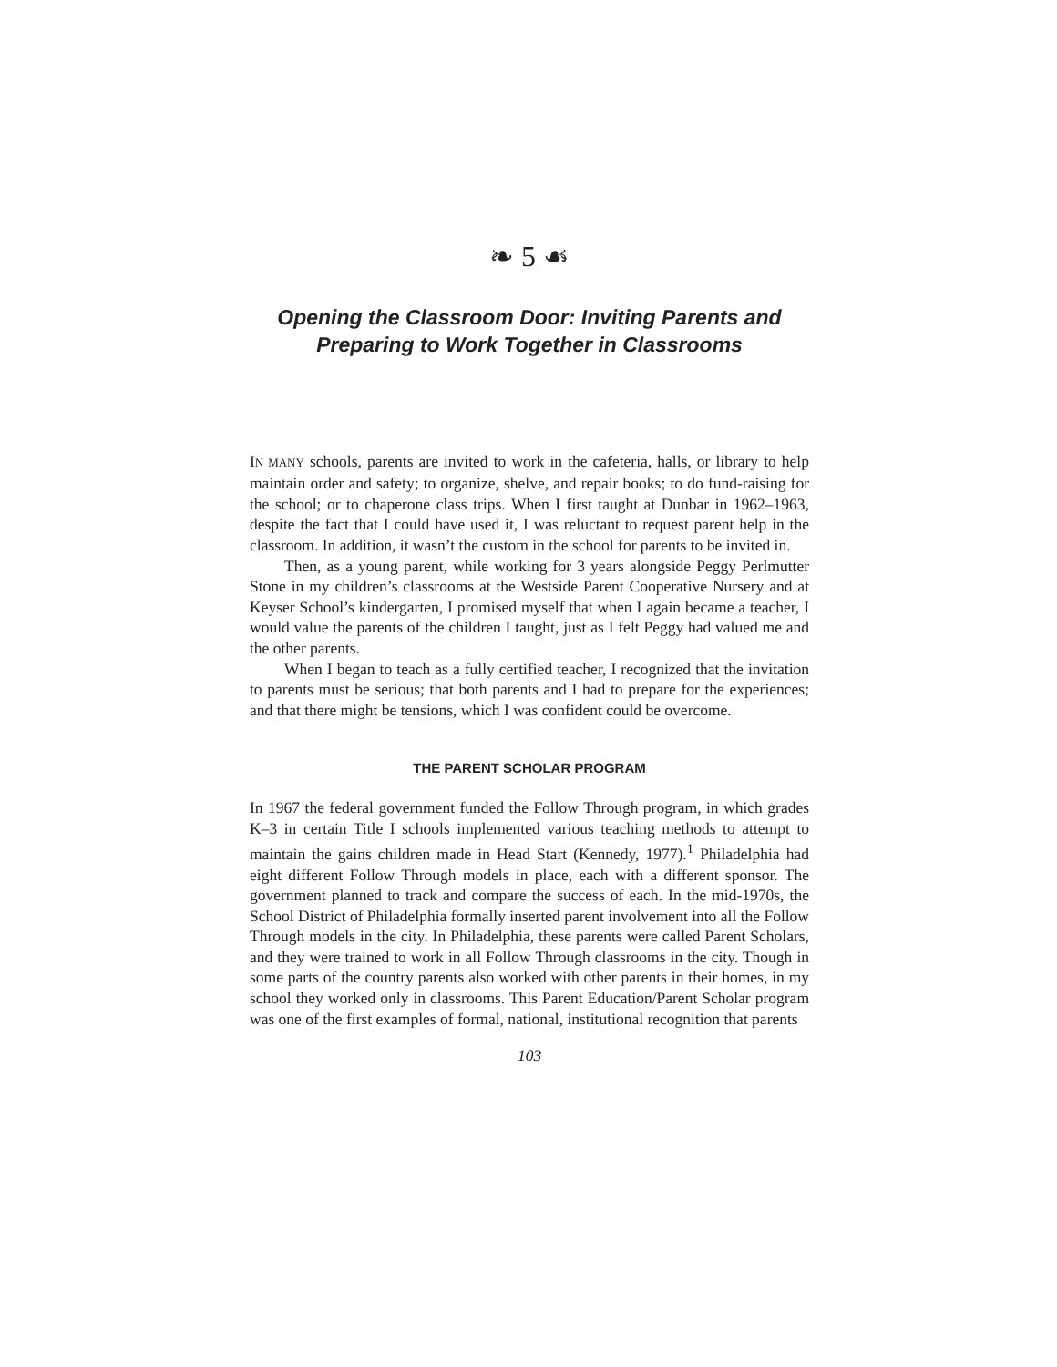❧ 5 ☙
Opening the Classroom Door: Inviting Parents and
Preparing to Work Together in Classrooms
IN MANY schools, parents are invited to work in the cafeteria, halls, or library to help maintain order and safety; to organize, shelve, and repair books; to do fund-raising for the school; or to chaperone class trips. When I first taught at Dunbar in 1962–1963, despite the fact that I could have used it, I was reluctant to request parent help in the classroom. In addition, it wasn’t the custom in the school for parents to be invited in.
Then, as a young parent, while working for 3 years alongside Peggy Perlmutter Stone in my children’s classrooms at the Westside Parent Cooperative Nursery and at Keyser School’s kindergarten, I promised myself that when I again became a teacher, I would value the parents of the children I taught, just as I felt Peggy had valued me and the other parents.
When I began to teach as a fully certified teacher, I recognized that the invitation to parents must be serious; that both parents and I had to prepare for the experiences; and that there might be tensions, which I was confident could be overcome.
THE PARENT SCHOLAR PROGRAM
In 1967 the federal government funded the Follow Through program, in which grades K–3 in certain Title I schools implemented various teaching methods to attempt to maintain the gains children made in Head Start (Kennedy, 1977).<sup>1</sup> Philadelphia had eight different Follow Through models in place, each with a different sponsor. The government planned to track and compare the success of each. In the mid-1970s, the School District of Philadelphia formally inserted parent involvement into all the Follow Through models in the city. In Philadelphia, these parents were called Parent Scholars, and they were trained to work in all Follow Through classrooms in the city. Though in some parts of the country parents also worked with other parents in their homes, in my school they worked only in classrooms. This Parent Education/Parent Scholar program was one of the first examples of formal, national, institutional recognition that parents
103